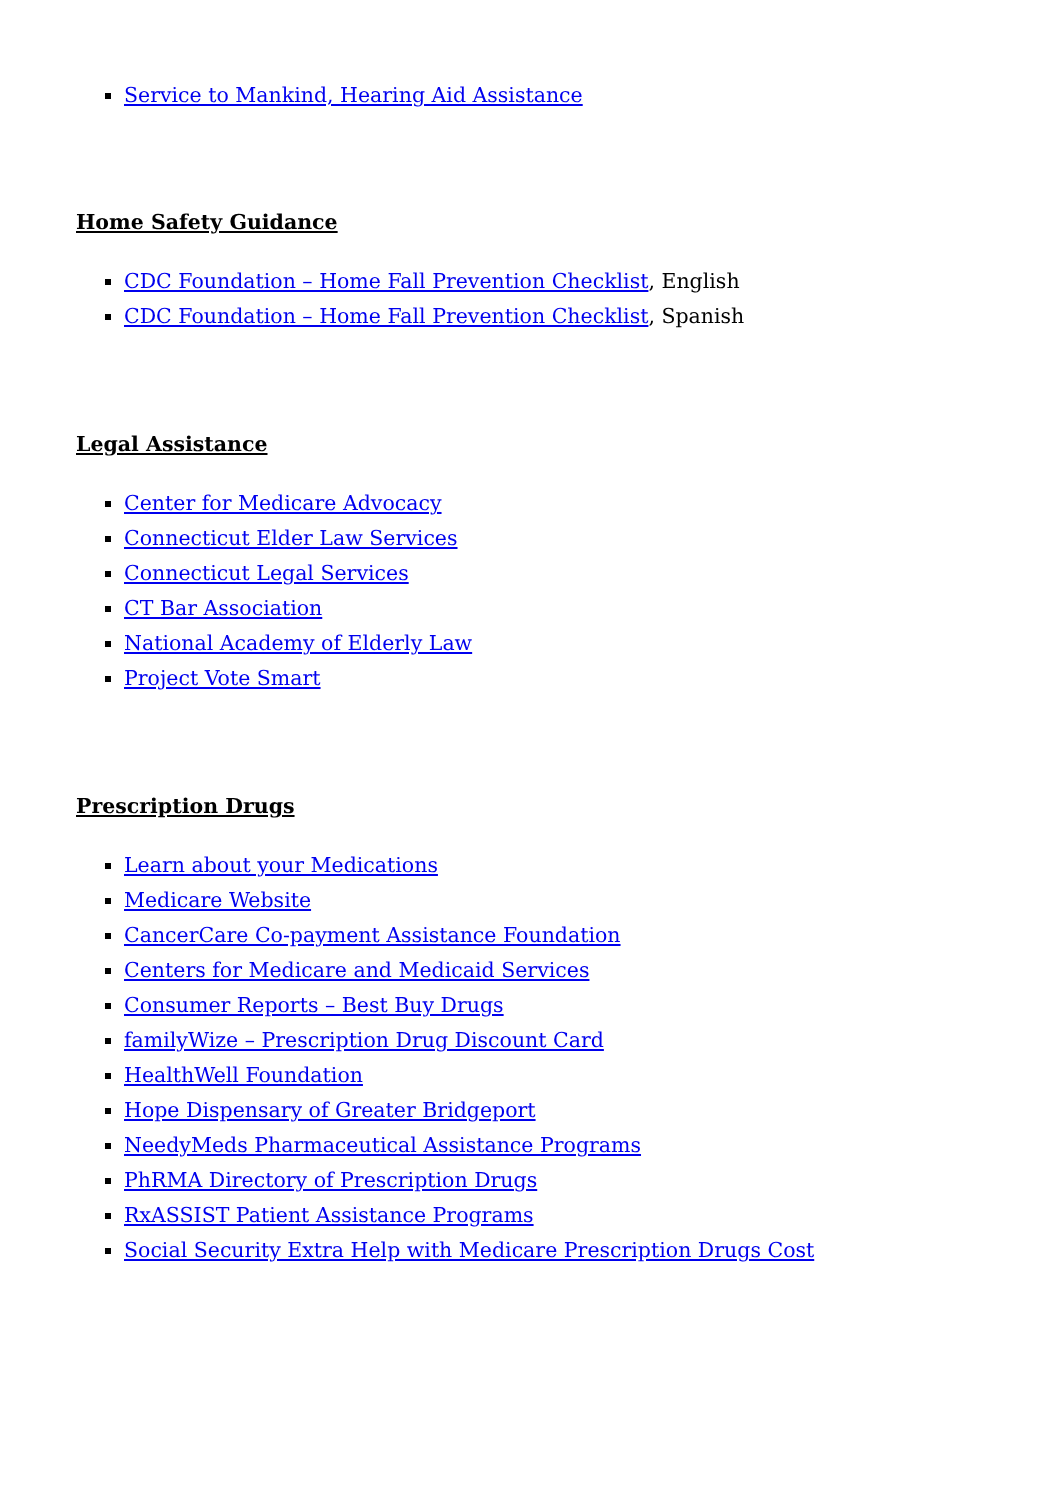Service to Mankind, Hearing Aid Assistance
Home Safety Guidance
CDC Foundation – Home Fall Prevention Checklist, English
CDC Foundation – Home Fall Prevention Checklist, Spanish
Legal Assistance
Center for Medicare Advocacy
Connecticut Elder Law Services
Connecticut Legal Services
CT Bar Association
National Academy of Elderly Law
Project Vote Smart
Prescription Drugs
Learn about your Medications
Medicare Website
CancerCare Co-payment Assistance Foundation
Centers for Medicare and Medicaid Services
Consumer Reports – Best Buy Drugs
familyWize – Prescription Drug Discount Card
HealthWell Foundation
Hope Dispensary of Greater Bridgeport
NeedyMeds Pharmaceutical Assistance Programs
PhRMA Directory of Prescription Drugs
RxASSIST Patient Assistance Programs
Social Security Extra Help with Medicare Prescription Drugs Cost